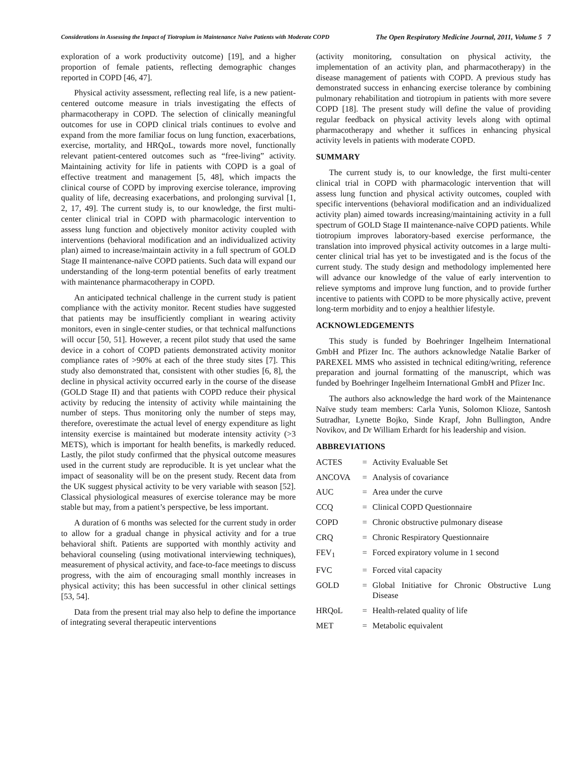Considerations in Assessing the Impact of Tiotropium in Maintenance Naïve Patients with Moderate COPD The Open Respiratory Medicine Journal, 2011, Volume 5 7
exploration of a work productivity outcome) [19], and a higher proportion of female patients, reflecting demographic changes reported in COPD [46, 47].
Physical activity assessment, reflecting real life, is a new patient-centered outcome measure in trials investigating the effects of pharmacotherapy in COPD. The selection of clinically meaningful outcomes for use in COPD clinical trials continues to evolve and expand from the more familiar focus on lung function, exacerbations, exercise, mortality, and HRQoL, towards more novel, functionally relevant patient-centered outcomes such as “free-living” activity. Maintaining activity for life in patients with COPD is a goal of effective treatment and management [5, 48], which impacts the clinical course of COPD by improving exercise tolerance, improving quality of life, decreasing exacerbations, and prolonging survival [1, 2, 17, 49]. The current study is, to our knowledge, the first multi-center clinical trial in COPD with pharmacologic intervention to assess lung function and objectively monitor activity coupled with interventions (behavioral modification and an individualized activity plan) aimed to increase/maintain activity in a full spectrum of GOLD Stage II maintenance-naïve COPD patients. Such data will expand our understanding of the long-term potential benefits of early treatment with maintenance pharmacotherapy in COPD.
An anticipated technical challenge in the current study is patient compliance with the activity monitor. Recent studies have suggested that patients may be insufficiently compliant in wearing activity monitors, even in single-center studies, or that technical malfunctions will occur [50, 51]. However, a recent pilot study that used the same device in a cohort of COPD patients demonstrated activity monitor compliance rates of >90% at each of the three study sites [7]. This study also demonstrated that, consistent with other studies [6, 8], the decline in physical activity occurred early in the course of the disease (GOLD Stage II) and that patients with COPD reduce their physical activity by reducing the intensity of activity while maintaining the number of steps. Thus monitoring only the number of steps may, therefore, overestimate the actual level of energy expenditure as light intensity exercise is maintained but moderate intensity activity (>3 METS), which is important for health benefits, is markedly reduced. Lastly, the pilot study confirmed that the physical outcome measures used in the current study are reproducible. It is yet unclear what the impact of seasonality will be on the present study. Recent data from the UK suggest physical activity to be very variable with season [52]. Classical physiological measures of exercise tolerance may be more stable but may, from a patient’s perspective, be less important.
A duration of 6 months was selected for the current study in order to allow for a gradual change in physical activity and for a true behavioral shift. Patients are supported with monthly activity and behavioral counseling (using motivational interviewing techniques), measurement of physical activity, and face-to-face meetings to discuss progress, with the aim of encouraging small monthly increases in physical activity; this has been successful in other clinical settings [53, 54].
Data from the present trial may also help to define the importance of integrating several therapeutic interventions
(activity monitoring, consultation on physical activity, the implementation of an activity plan, and pharmacotherapy) in the disease management of patients with COPD. A previous study has demonstrated success in enhancing exercise tolerance by combining pulmonary rehabilitation and tiotropium in patients with more severe COPD [18]. The present study will define the value of providing regular feedback on physical activity levels along with optimal pharmacotherapy and whether it suffices in enhancing physical activity levels in patients with moderate COPD.
SUMMARY
The current study is, to our knowledge, the first multi-center clinical trial in COPD with pharmacologic intervention that will assess lung function and physical activity outcomes, coupled with specific interventions (behavioral modification and an individualized activity plan) aimed towards increasing/maintaining activity in a full spectrum of GOLD Stage II maintenance-naïve COPD patients. While tiotropium improves laboratory-based exercise performance, the translation into improved physical activity outcomes in a large multi-center clinical trial has yet to be investigated and is the focus of the current study. The study design and methodology implemented here will advance our knowledge of the value of early intervention to relieve symptoms and improve lung function, and to provide further incentive to patients with COPD to be more physically active, prevent long-term morbidity and to enjoy a healthier lifestyle.
ACKNOWLEDGEMENTS
This study is funded by Boehringer Ingelheim International GmbH and Pfizer Inc. The authors acknowledge Natalie Barker of PAREXEL MMS who assisted in technical editing/writing, reference preparation and journal formatting of the manuscript, which was funded by Boehringer Ingelheim International GmbH and Pfizer Inc.
The authors also acknowledge the hard work of the Maintenance Naïve study team members: Carla Yunis, Solomon Klioze, Santosh Sutradhar, Lynette Bojko, Sinde Krapf, John Bullington, Andre Novikov, and Dr William Erhardt for his leadership and vision.
ABBREVIATIONS
| ACTES | = | Activity Evaluable Set |
| ANCOVA | = | Analysis of covariance |
| AUC | = | Area under the curve |
| CCQ | = | Clinical COPD Questionnaire |
| COPD | = | Chronic obstructive pulmonary disease |
| CRQ | = | Chronic Respiratory Questionnaire |
| FEV<sub>1</sub> | = | Forced expiratory volume in 1 second |
| FVC | = | Forced vital capacity |
| GOLD | = | Global Initiative for Chronic Obstructive Lung Disease |
| HRQoL | = | Health-related quality of life |
| MET | = | Metabolic equivalent |